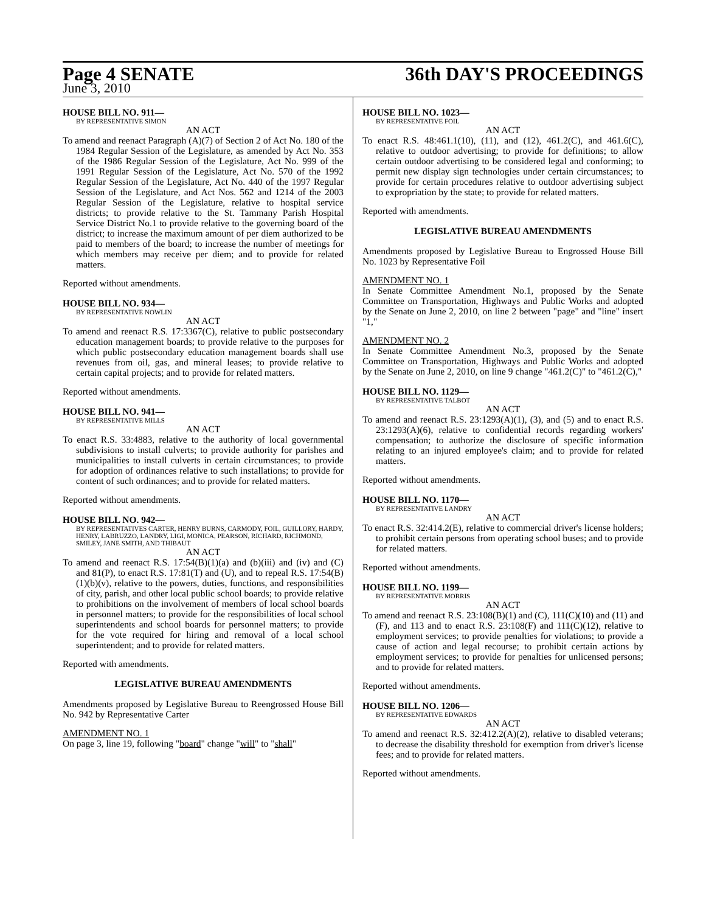Page 4 SENATE 36th DAY'S PROCEEDINGS
June 3, 2010
HOUSE BILL NO. 911—
BY REPRESENTATIVE SIMON
AN ACT
To amend and reenact Paragraph (A)(7) of Section 2 of Act No. 180 of the 1984 Regular Session of the Legislature, as amended by Act No. 353 of the 1986 Regular Session of the Legislature, Act No. 999 of the 1991 Regular Session of the Legislature, Act No. 570 of the 1992 Regular Session of the Legislature, Act No. 440 of the 1997 Regular Session of the Legislature, and Act Nos. 562 and 1214 of the 2003 Regular Session of the Legislature, relative to hospital service districts; to provide relative to the St. Tammany Parish Hospital Service District No.1 to provide relative to the governing board of the district; to increase the maximum amount of per diem authorized to be paid to members of the board; to increase the number of meetings for which members may receive per diem; and to provide for related matters.
Reported without amendments.
HOUSE BILL NO. 934—
BY REPRESENTATIVE NOWLIN
AN ACT
To amend and reenact R.S. 17:3367(C), relative to public postsecondary education management boards; to provide relative to the purposes for which public postsecondary education management boards shall use revenues from oil, gas, and mineral leases; to provide relative to certain capital projects; and to provide for related matters.
Reported without amendments.
HOUSE BILL NO. 941—
BY REPRESENTATIVE MILLS
AN ACT
To enact R.S. 33:4883, relative to the authority of local governmental subdivisions to install culverts; to provide authority for parishes and municipalities to install culverts in certain circumstances; to provide for adoption of ordinances relative to such installations; to provide for content of such ordinances; and to provide for related matters.
Reported without amendments.
HOUSE BILL NO. 942—
BY REPRESENTATIVES CARTER, HENRY BURNS, CARMODY, FOIL, GUILLORY, HARDY, HENRY, LABRUZZO, LANDRY, LIGI, MONICA, PEARSON, RICHARD, RICHMOND, SMILEY, JANE SMITH, AND THIBAUT
AN ACT
To amend and reenact R.S. 17:54(B)(1)(a) and (b)(iii) and (iv) and (C) and 81(P), to enact R.S. 17:81(T) and (U), and to repeal R.S. 17:54(B)(1)(b)(v), relative to the powers, duties, functions, and responsibilities of city, parish, and other local public school boards; to provide relative to prohibitions on the involvement of members of local school boards in personnel matters; to provide for the responsibilities of local school superintendents and school boards for personnel matters; to provide for the vote required for hiring and removal of a local school superintendent; and to provide for related matters.
Reported with amendments.
LEGISLATIVE BUREAU AMENDMENTS
Amendments proposed by Legislative Bureau to Reengrossed House Bill No. 942 by Representative Carter
AMENDMENT NO. 1
On page 3, line 19, following "board" change "will" to "shall"
HOUSE BILL NO. 1023—
BY REPRESENTATIVE FOIL
AN ACT
To enact R.S. 48:461.1(10), (11), and (12), 461.2(C), and 461.6(C), relative to outdoor advertising; to provide for definitions; to allow certain outdoor advertising to be considered legal and conforming; to permit new display sign technologies under certain circumstances; to provide for certain procedures relative to outdoor advertising subject to expropriation by the state; to provide for related matters.
Reported with amendments.
LEGISLATIVE BUREAU AMENDMENTS
Amendments proposed by Legislative Bureau to Engrossed House Bill No. 1023 by Representative Foil
AMENDMENT NO. 1
In Senate Committee Amendment No.1, proposed by the Senate Committee on Transportation, Highways and Public Works and adopted by the Senate on June 2, 2010, on line 2 between "page" and "line" insert "1,"
AMENDMENT NO. 2
In Senate Committee Amendment No.3, proposed by the Senate Committee on Transportation, Highways and Public Works and adopted by the Senate on June 2, 2010, on line 9 change "461.2(C)" to "461.2(C),"
HOUSE BILL NO. 1129—
BY REPRESENTATIVE TALBOT
AN ACT
To amend and reenact R.S. 23:1293(A)(1), (3), and (5) and to enact R.S. 23:1293(A)(6), relative to confidential records regarding workers' compensation; to authorize the disclosure of specific information relating to an injured employee's claim; and to provide for related matters.
Reported without amendments.
HOUSE BILL NO. 1170—
BY REPRESENTATIVE LANDRY
AN ACT
To enact R.S. 32:414.2(E), relative to commercial driver's license holders; to prohibit certain persons from operating school buses; and to provide for related matters.
Reported without amendments.
HOUSE BILL NO. 1199—
BY REPRESENTATIVE MORRIS
AN ACT
To amend and reenact R.S. 23:108(B)(1) and (C), 111(C)(10) and (11) and (F), and 113 and to enact R.S. 23:108(F) and 111(C)(12), relative to employment services; to provide penalties for violations; to provide a cause of action and legal recourse; to prohibit certain actions by employment services; to provide for penalties for unlicensed persons; and to provide for related matters.
Reported without amendments.
HOUSE BILL NO. 1206—
BY REPRESENTATIVE EDWARDS
AN ACT
To amend and reenact R.S. 32:412.2(A)(2), relative to disabled veterans; to decrease the disability threshold for exemption from driver's license fees; and to provide for related matters.
Reported without amendments.